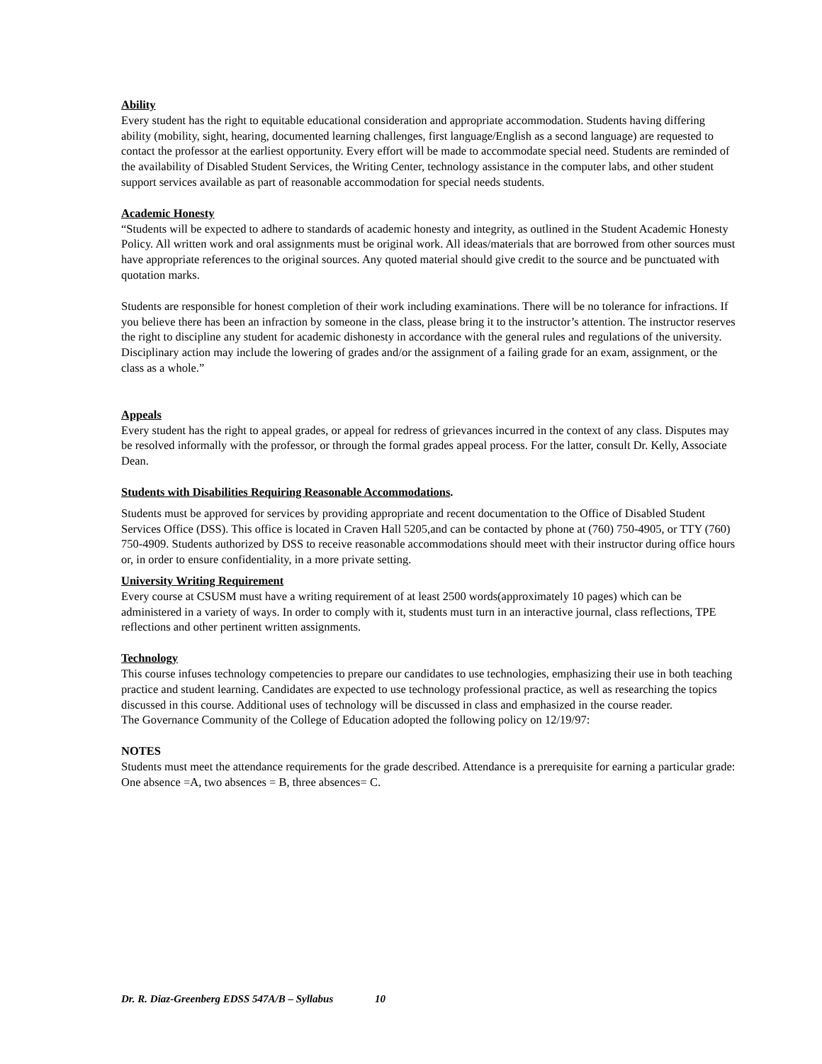Ability
Every student has the right to equitable educational consideration and appropriate accommodation. Students having differing ability (mobility, sight, hearing, documented learning challenges, first language/English as a second language) are requested to contact the professor at the earliest opportunity. Every effort will be made to accommodate special need. Students are reminded of the availability of Disabled Student Services, the Writing Center, technology assistance in the computer labs, and other student support services available as part of reasonable accommodation for special needs students.
Academic Honesty
“Students will be expected to adhere to standards of academic honesty and integrity, as outlined in the Student Academic Honesty Policy. All written work and oral assignments must be original work. All ideas/materials that are borrowed from other sources must have appropriate references to the original sources. Any quoted material should give credit to the source and be punctuated with quotation marks.
Students are responsible for honest completion of their work including examinations. There will be no tolerance for infractions. If you believe there has been an infraction by someone in the class, please bring it to the instructor’s attention. The instructor reserves the right to discipline any student for academic dishonesty in accordance with the general rules and regulations of the university. Disciplinary action may include the lowering of grades and/or the assignment of a failing grade for an exam, assignment, or the class as a whole.”
Appeals
Every student has the right to appeal grades, or appeal for redress of grievances incurred in the context of any class. Disputes may be resolved informally with the professor, or through the formal grades appeal process. For the latter, consult Dr. Kelly, Associate Dean.
Students with Disabilities Requiring Reasonable Accommodations.
Students must be approved for services by providing appropriate and recent documentation to the Office of Disabled Student Services Office (DSS). This office is located in Craven Hall 5205,and can be contacted by phone at (760) 750-4905, or TTY (760) 750-4909. Students authorized by DSS to receive reasonable accommodations should meet with their instructor during office hours or, in order to ensure confidentiality, in a more private setting.
University Writing Requirement
Every course at CSUSM must have a writing requirement of at least 2500 words(approximately 10 pages) which can be administered in a variety of ways. In order to comply with it, students must turn in an interactive journal, class reflections, TPE reflections and other pertinent written assignments.
Technology
This course infuses technology competencies to prepare our candidates to use technologies, emphasizing their use in both teaching practice and student learning. Candidates are expected to use technology professional practice, as well as researching the topics discussed in this course. Additional uses of technology will be discussed in class and emphasized in the course reader.
The Governance Community of the College of Education adopted the following policy on 12/19/97:
NOTES
Students must meet the attendance requirements for the grade described. Attendance is a prerequisite for earning a particular grade: One absence =A, two absences = B, three absences= C.
Dr. R. Diaz-Greenberg EDSS 547A/B – Syllabus 10